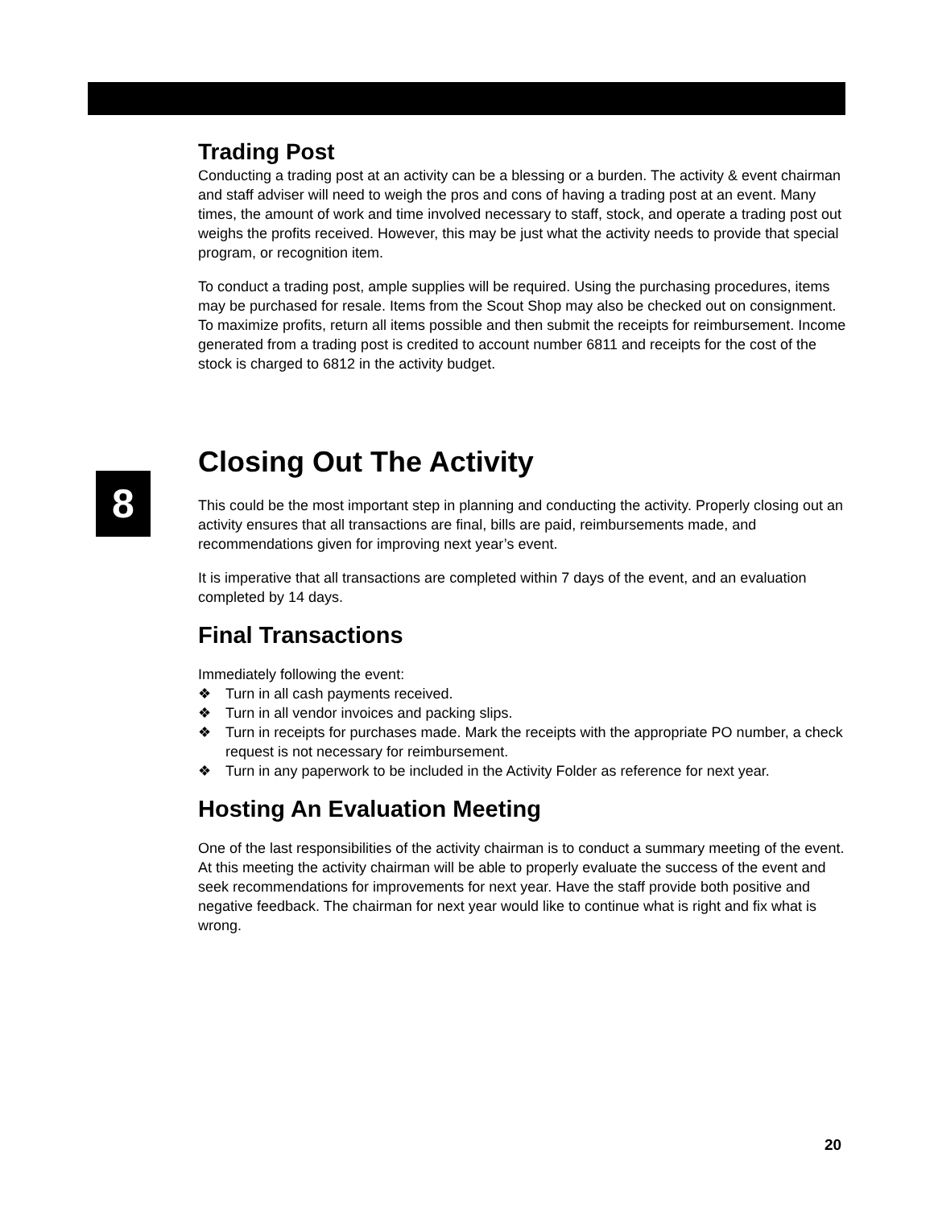8
Trading Post
Conducting a trading post at an activity can be a blessing or a burden. The activity & event chairman and staff adviser will need to weigh the pros and cons of having a trading post at an event. Many times, the amount of work and time involved necessary to staff, stock, and operate a trading post out weighs the profits received. However, this may be just what the activity needs to provide that special program, or recognition item.
To conduct a trading post, ample supplies will be required. Using the purchasing procedures, items may be purchased for resale. Items from the Scout Shop may also be checked out on consignment. To maximize profits, return all items possible and then submit the receipts for reimbursement. Income generated from a trading post is credited to account number 6811 and receipts for the cost of the stock is charged to 6812 in the activity budget.
Closing Out The Activity
This could be the most important step in planning and conducting the activity. Properly closing out an activity ensures that all transactions are final, bills are paid, reimbursements made, and recommendations given for improving next year’s event.
It is imperative that all transactions are completed within 7 days of the event, and an evaluation completed by 14 days.
Final Transactions
Immediately following the event:
❖ Turn in all cash payments received.
❖ Turn in all vendor invoices and packing slips.
❖ Turn in receipts for purchases made. Mark the receipts with the appropriate PO number, a check request is not necessary for reimbursement.
❖ Turn in any paperwork to be included in the Activity Folder as reference for next year.
Hosting An Evaluation Meeting
One of the last responsibilities of the activity chairman is to conduct a summary meeting of the event. At this meeting the activity chairman will be able to properly evaluate the success of the event and seek recommendations for improvements for next year. Have the staff provide both positive and negative feedback. The chairman for next year would like to continue what is right and fix what is wrong.
20